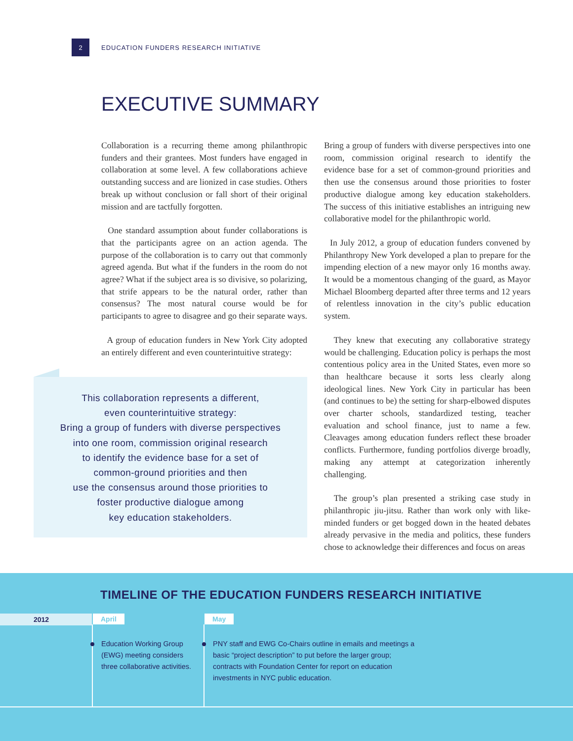2
EDUCATION FUNDERS RESEARCH INITIATIVE
EXECUTIVE SUMMARY
Collaboration is a recurring theme among philanthropic funders and their grantees. Most funders have engaged in collaboration at some level. A few collaborations achieve outstanding success and are lionized in case studies. Others break up without conclusion or fall short of their original mission and are tactfully forgotten.
One standard assumption about funder collaborations is that the participants agree on an action agenda. The purpose of the collaboration is to carry out that commonly agreed agenda. But what if the funders in the room do not agree? What if the subject area is so divisive, so polarizing, that strife appears to be the natural order, rather than consensus? The most natural course would be for participants to agree to disagree and go their separate ways.
A group of education funders in New York City adopted an entirely different and even counterintuitive strategy:
This collaboration represents a different,
even counterintuitive strategy:
Bring a group of funders with diverse perspectives
into one room, commission original research
to identify the evidence base for a set of
common-ground priorities and then
use the consensus around those priorities to
foster productive dialogue among
key education stakeholders.
Bring a group of funders with diverse perspectives into one room, commission original research to identify the evidence base for a set of common-ground priorities and then use the consensus around those priorities to foster productive dialogue among key education stakeholders. The success of this initiative establishes an intriguing new collaborative model for the philanthropic world.
In July 2012, a group of education funders convened by Philanthropy New York developed a plan to prepare for the impending election of a new mayor only 16 months away. It would be a momentous changing of the guard, as Mayor Michael Bloomberg departed after three terms and 12 years of relentless innovation in the city’s public education system.
They knew that executing any collaborative strategy would be challenging. Education policy is perhaps the most contentious policy area in the United States, even more so than healthcare because it sorts less clearly along ideological lines. New York City in particular has been (and continues to be) the setting for sharp-elbowed disputes over charter schools, standardized testing, teacher evaluation and school finance, just to name a few. Cleavages among education funders reflect these broader conflicts. Furthermore, funding portfolios diverge broadly, making any attempt at categorization inherently challenging.
The group’s plan presented a striking case study in philanthropic jiu-jitsu. Rather than work only with like-minded funders or get bogged down in the heated debates already pervasive in the media and politics, these funders chose to acknowledge their differences and focus on areas
TIMELINE OF THE EDUCATION FUNDERS RESEARCH INITIATIVE
2012 April May
Education Working Group (EWG) meeting considers three collaborative activities.
PNY staff and EWG Co-Chairs outline in emails and meetings a basic “project description” to put before the larger group; contracts with Foundation Center for report on education investments in NYC public education.